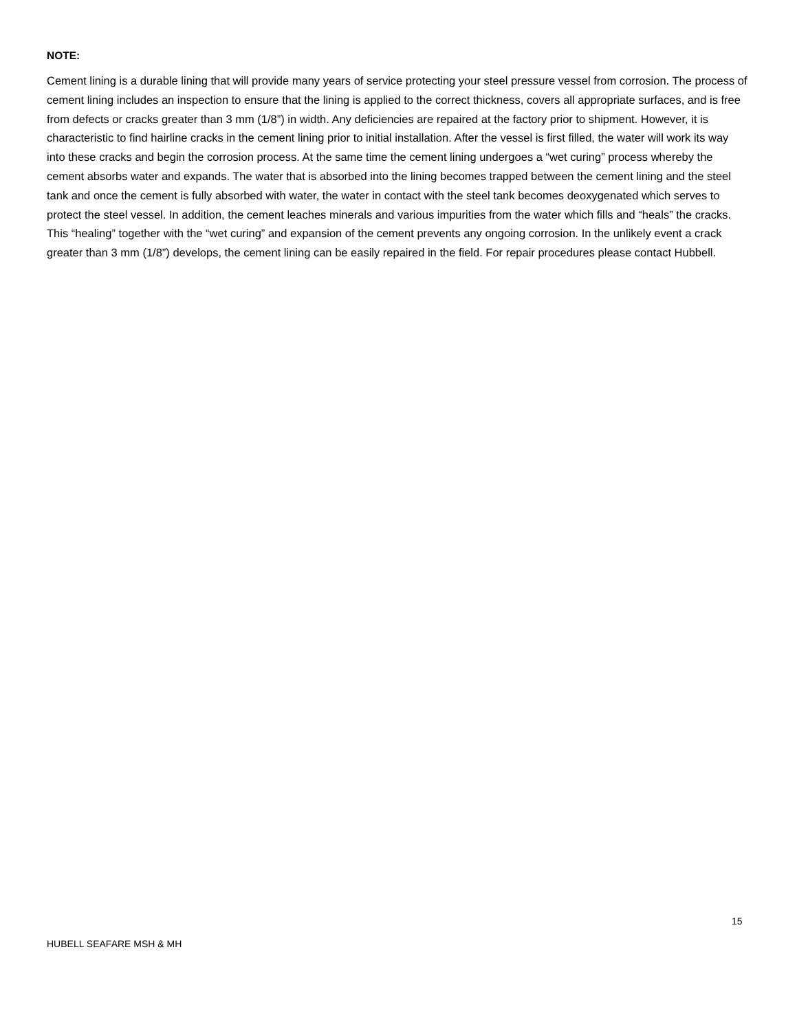NOTE:
Cement lining is a durable lining that will provide many years of service protecting your steel pressure vessel from corrosion. The process of cement lining includes an inspection to ensure that the lining is applied to the correct thickness, covers all appropriate surfaces, and is free from defects or cracks greater than 3 mm (1/8”) in width. Any deficiencies are repaired at the factory prior to shipment. However, it is characteristic to find hairline cracks in the cement lining prior to initial installation. After the vessel is first filled, the water will work its way into these cracks and begin the corrosion process. At the same time the cement lining undergoes a “wet curing” process whereby the cement absorbs water and expands. The water that is absorbed into the lining becomes trapped between the cement lining and the steel tank and once the cement is fully absorbed with water, the water in contact with the steel tank becomes deoxygenated which serves to protect the steel vessel. In addition, the cement leaches minerals and various impurities from the water which fills and “heals” the cracks. This “healing” together with the “wet curing” and expansion of the cement prevents any ongoing corrosion. In the unlikely event a crack greater than 3 mm (1/8”) develops, the cement lining can be easily repaired in the field. For repair procedures please contact Hubbell.
15
HUBELL SEAFARE MSH & MH